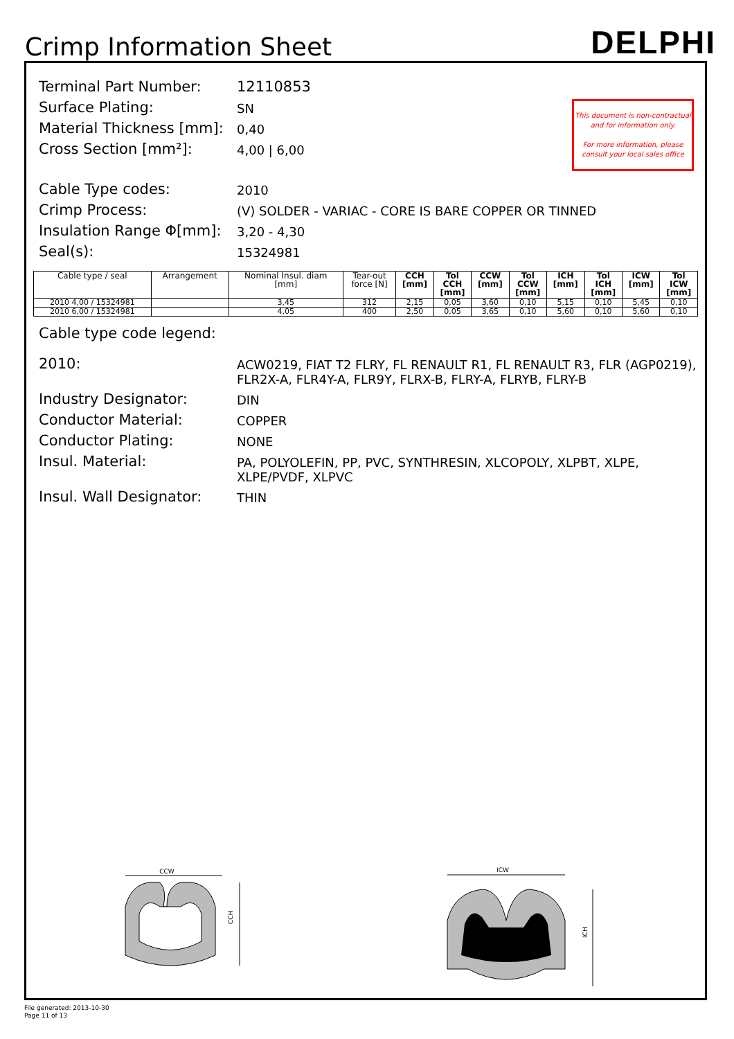Crimp Information Sheet
DELPHI
This document is non-contractual
and for information only.
For more information, please
consult your local sales office
Terminal Part Number:
12110853
Surface Plating:
SN
Material Thickness [mm]:
0,40
Cross Section [mm²]:
4,00 | 6,00
Cable Type codes:
2010
Crimp Process:
(V) SOLDER - VARIAC - CORE IS BARE COPPER OR TINNED
Insulation Range Φ[mm]:
3,20 - 4,30
Seal(s):
15324981
| Cable type / seal | Arrangement | Nominal Insul. diam [mm] | Tear-out force [N] | CCH [mm] | Tol CCH [mm] | CCW [mm] | Tol CCW [mm] | ICH [mm] | Tol ICH [mm] | ICW [mm] | Tol ICW [mm] |
| --- | --- | --- | --- | --- | --- | --- | --- | --- | --- | --- | --- |
| 2010 4,00 / 15324981 | | 3,45 | 312 | 2,15 | 0,05 | 3,60 | 0,10 | 5,15 | 0,10 | 5,45 | 0,10 |
| 2010 6,00 / 15324981 | | 4,05 | 400 | 2,50 | 0,05 | 3,65 | 0,10 | 5,60 | 0,10 | 5,60 | 0,10 |
Cable type code legend:
2010:
ACW0219, FIAT T2 FLRY, FL RENAULT R1, FL RENAULT R3, FLR (AGP0219), FLR2X-A, FLR4Y-A, FLR9Y, FLRX-B, FLRY-A, FLRYB, FLRY-B
Industry Designator:
DIN
Conductor Material:
COPPER
Conductor Plating:
NONE
Insul. Material:
PA, POLYOLEFIN, PP, PVC, SYNTHRESIN, XLCOPOLY, XLPBT, XLPE, XLPE/PVDF, XLPVC
Insul. Wall Designator:
THIN
CCW
CCH
ICW
ICH
File generated: 2013-10-30
Page 11 of 13